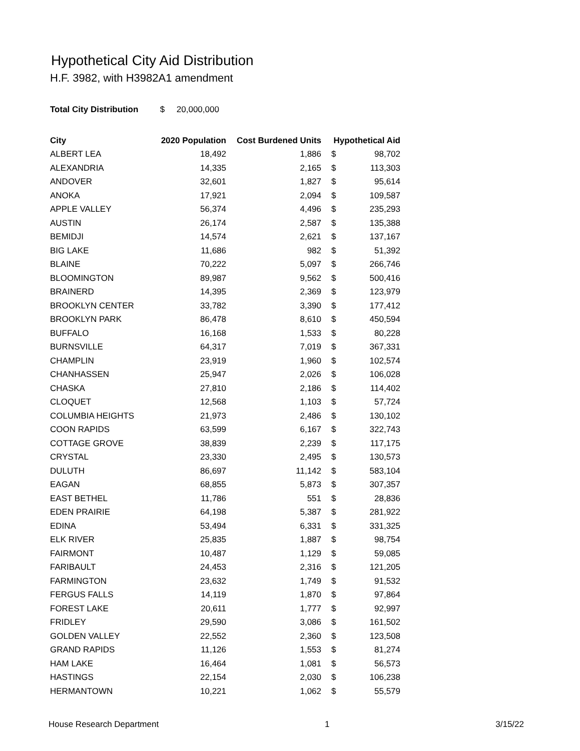Hypothetical City Aid Distribution
H.F. 3982, with H3982A1 amendment
Total City Distribution $ 20,000,000
| City | 2020 Population | Cost Burdened Units | Hypothetical Aid | |
| --- | --- | --- | --- | --- |
| ALBERT LEA | 18,492 | 1,886 | $ | 98,702 |
| ALEXANDRIA | 14,335 | 2,165 | $ | 113,303 |
| ANDOVER | 32,601 | 1,827 | $ | 95,614 |
| ANOKA | 17,921 | 2,094 | $ | 109,587 |
| APPLE VALLEY | 56,374 | 4,496 | $ | 235,293 |
| AUSTIN | 26,174 | 2,587 | $ | 135,388 |
| BEMIDJI | 14,574 | 2,621 | $ | 137,167 |
| BIG LAKE | 11,686 | 982 | $ | 51,392 |
| BLAINE | 70,222 | 5,097 | $ | 266,746 |
| BLOOMINGTON | 89,987 | 9,562 | $ | 500,416 |
| BRAINERD | 14,395 | 2,369 | $ | 123,979 |
| BROOKLYN CENTER | 33,782 | 3,390 | $ | 177,412 |
| BROOKLYN PARK | 86,478 | 8,610 | $ | 450,594 |
| BUFFALO | 16,168 | 1,533 | $ | 80,228 |
| BURNSVILLE | 64,317 | 7,019 | $ | 367,331 |
| CHAMPLIN | 23,919 | 1,960 | $ | 102,574 |
| CHANHASSEN | 25,947 | 2,026 | $ | 106,028 |
| CHASKA | 27,810 | 2,186 | $ | 114,402 |
| CLOQUET | 12,568 | 1,103 | $ | 57,724 |
| COLUMBIA HEIGHTS | 21,973 | 2,486 | $ | 130,102 |
| COON RAPIDS | 63,599 | 6,167 | $ | 322,743 |
| COTTAGE GROVE | 38,839 | 2,239 | $ | 117,175 |
| CRYSTAL | 23,330 | 2,495 | $ | 130,573 |
| DULUTH | 86,697 | 11,142 | $ | 583,104 |
| EAGAN | 68,855 | 5,873 | $ | 307,357 |
| EAST BETHEL | 11,786 | 551 | $ | 28,836 |
| EDEN PRAIRIE | 64,198 | 5,387 | $ | 281,922 |
| EDINA | 53,494 | 6,331 | $ | 331,325 |
| ELK RIVER | 25,835 | 1,887 | $ | 98,754 |
| FAIRMONT | 10,487 | 1,129 | $ | 59,085 |
| FARIBAULT | 24,453 | 2,316 | $ | 121,205 |
| FARMINGTON | 23,632 | 1,749 | $ | 91,532 |
| FERGUS FALLS | 14,119 | 1,870 | $ | 97,864 |
| FOREST LAKE | 20,611 | 1,777 | $ | 92,997 |
| FRIDLEY | 29,590 | 3,086 | $ | 161,502 |
| GOLDEN VALLEY | 22,552 | 2,360 | $ | 123,508 |
| GRAND RAPIDS | 11,126 | 1,553 | $ | 81,274 |
| HAM LAKE | 16,464 | 1,081 | $ | 56,573 |
| HASTINGS | 22,154 | 2,030 | $ | 106,238 |
| HERMANTOWN | 10,221 | 1,062 | $ | 55,579 |
House Research Department 1 3/15/22